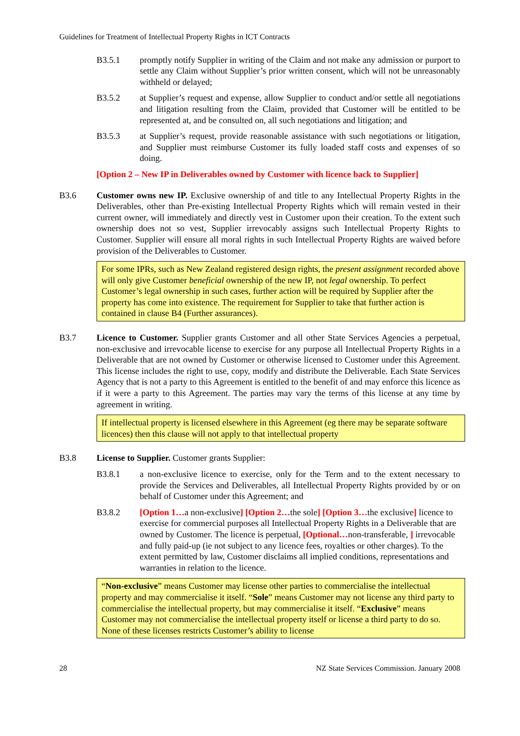Guidelines for Treatment of Intellectual Property Rights in ICT Contracts
B3.5.1 promptly notify Supplier in writing of the Claim and not make any admission or purport to settle any Claim without Supplier’s prior written consent, which will not be unreasonably withheld or delayed;
B3.5.2 at Supplier’s request and expense, allow Supplier to conduct and/or settle all negotiations and litigation resulting from the Claim, provided that Customer will be entitled to be represented at, and be consulted on, all such negotiations and litigation; and
B3.5.3 at Supplier’s request, provide reasonable assistance with such negotiations or litigation, and Supplier must reimburse Customer its fully loaded staff costs and expenses of so doing.
[Option 2 – New IP in Deliverables owned by Customer with licence back to Supplier]
B3.6 Customer owns new IP. Exclusive ownership of and title to any Intellectual Property Rights in the Deliverables, other than Pre-existing Intellectual Property Rights which will remain vested in their current owner, will immediately and directly vest in Customer upon their creation. To the extent such ownership does not so vest, Supplier irrevocably assigns such Intellectual Property Rights to Customer. Supplier will ensure all moral rights in such Intellectual Property Rights are waived before provision of the Deliverables to Customer.
For some IPRs, such as New Zealand registered design rights, the present assignment recorded above will only give Customer beneficial ownership of the new IP, not legal ownership. To perfect Customer’s legal ownership in such cases, further action will be required by Supplier after the property has come into existence. The requirement for Supplier to take that further action is contained in clause B4 (Further assurances).
B3.7 Licence to Customer. Supplier grants Customer and all other State Services Agencies a perpetual, non-exclusive and irrevocable license to exercise for any purpose all Intellectual Property Rights in a Deliverable that are not owned by Customer or otherwise licensed to Customer under this Agreement. This license includes the right to use, copy, modify and distribute the Deliverable. Each State Services Agency that is not a party to this Agreement is entitled to the benefit of and may enforce this licence as if it were a party to this Agreement. The parties may vary the terms of this license at any time by agreement in writing.
If intellectual property is licensed elsewhere in this Agreement (eg there may be separate software licences) then this clause will not apply to that intellectual property
B3.8 License to Supplier. Customer grants Supplier:
B3.8.1 a non-exclusive licence to exercise, only for the Term and to the extent necessary to provide the Services and Deliverables, all Intellectual Property Rights provided by or on behalf of Customer under this Agreement; and
B3.8.2 [Option 1…a non-exclusive] [Option 2…the sole] [Option 3…the exclusive] licence to exercise for commercial purposes all Intellectual Property Rights in a Deliverable that are owned by Customer. The licence is perpetual, [Optional…non-transferable, ] irrevocable and fully paid-up (ie not subject to any licence fees, royalties or other charges). To the extent permitted by law, Customer disclaims all implied conditions, representations and warranties in relation to the licence.
“Non-exclusive” means Customer may license other parties to commercialise the intellectual property and may commercialise it itself. “Sole” means Customer may not license any third party to commercialise the intellectual property, but may commercialise it itself. “Exclusive” means Customer may not commercialise the intellectual property itself or license a third party to do so. None of these licenses restricts Customer’s ability to license
28 NZ State Services Commission. January 2008